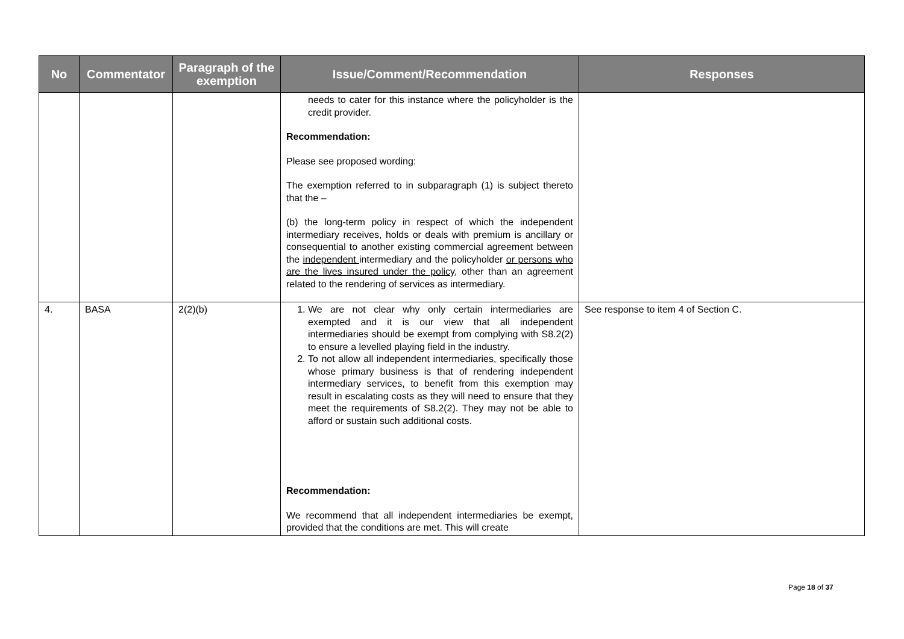| No | Commentator | Paragraph of the exemption | Issue/Comment/Recommendation | Responses |
| --- | --- | --- | --- | --- |
| | | | needs to cater for this instance where the policyholder is the credit provider. Recommendation: Please see proposed wording: The exemption referred to in subparagraph (1) is subject thereto that the – (b) the long-term policy in respect of which the independent intermediary receives, holds or deals with premium is ancillary or consequential to another existing commercial agreement between the independent intermediary and the policyholder or persons who are the lives insured under the policy , other than an agreement related to the rendering of services as intermediary. | |
| 4. | BASA | 2(2)(b) | 1. We are not clear why only certain intermediaries are exempted and it is our view that all independent intermediaries should be exempt from complying with S8.2(2) to ensure a levelled playing field in the industry. 2. To not allow all independent intermediaries, specifically those whose primary business is that of rendering independent intermediary services, to benefit from this exemption may result in escalating costs as they will need to ensure that they meet the requirements of S8.2(2). They may not be able to afford or sustain such additional costs. Recommendation: We recommend that all independent intermediaries be exempt, provided that the conditions are met. This will create | See response to item 4 of Section C. |
Page 18 of 37